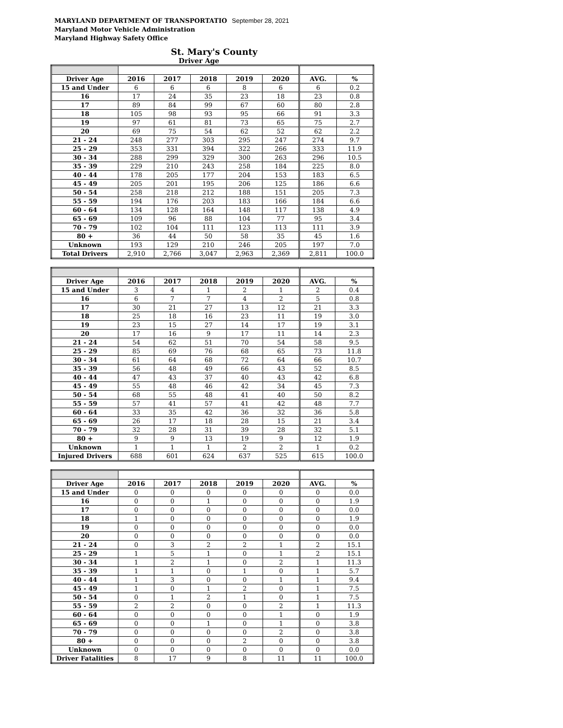MARYLAND DEPARTMENT OF TRANSPORTATIO September 28, 2021
Maryland Motor Vehicle Administration
Maryland Highway Safety Office
St. Mary's County
Driver Age
| Driver Age | 2016 | 2017 | 2018 | 2019 | 2020 | AVG. | % |
| --- | --- | --- | --- | --- | --- | --- | --- |
| 15 and Under | 6 | 6 | 6 | 8 | 6 | 6 | 0.2 |
| 16 | 17 | 24 | 35 | 23 | 18 | 23 | 0.8 |
| 17 | 89 | 84 | 99 | 67 | 60 | 80 | 2.8 |
| 18 | 105 | 98 | 93 | 95 | 66 | 91 | 3.3 |
| 19 | 97 | 61 | 81 | 73 | 65 | 75 | 2.7 |
| 20 | 69 | 75 | 54 | 62 | 52 | 62 | 2.2 |
| 21 - 24 | 248 | 277 | 303 | 295 | 247 | 274 | 9.7 |
| 25 - 29 | 353 | 331 | 394 | 322 | 266 | 333 | 11.9 |
| 30 - 34 | 288 | 299 | 329 | 300 | 263 | 296 | 10.5 |
| 35 - 39 | 229 | 210 | 243 | 258 | 184 | 225 | 8.0 |
| 40 - 44 | 178 | 205 | 177 | 204 | 153 | 183 | 6.5 |
| 45 - 49 | 205 | 201 | 195 | 206 | 125 | 186 | 6.6 |
| 50 - 54 | 258 | 218 | 212 | 188 | 151 | 205 | 7.3 |
| 55 - 59 | 194 | 176 | 203 | 183 | 166 | 184 | 6.6 |
| 60 - 64 | 134 | 128 | 164 | 148 | 117 | 138 | 4.9 |
| 65 - 69 | 109 | 96 | 88 | 104 | 77 | 95 | 3.4 |
| 70 - 79 | 102 | 104 | 111 | 123 | 113 | 111 | 3.9 |
| 80 + | 36 | 44 | 50 | 58 | 35 | 45 | 1.6 |
| Unknown | 193 | 129 | 210 | 246 | 205 | 197 | 7.0 |
| Total Drivers | 2,910 | 2,766 | 3,047 | 2,963 | 2,369 | 2,811 | 100.0 |
| Driver Age | 2016 | 2017 | 2018 | 2019 | 2020 | AVG. | % |
| --- | --- | --- | --- | --- | --- | --- | --- |
| 15 and Under | 3 | 4 | 1 | 2 | 1 | 2 | 0.4 |
| 16 | 6 | 7 | 7 | 4 | 2 | 5 | 0.8 |
| 17 | 30 | 21 | 27 | 13 | 12 | 21 | 3.3 |
| 18 | 25 | 18 | 16 | 23 | 11 | 19 | 3.0 |
| 19 | 23 | 15 | 27 | 14 | 17 | 19 | 3.1 |
| 20 | 17 | 16 | 9 | 17 | 11 | 14 | 2.3 |
| 21 - 24 | 54 | 62 | 51 | 70 | 54 | 58 | 9.5 |
| 25 - 29 | 85 | 69 | 76 | 68 | 65 | 73 | 11.8 |
| 30 - 34 | 61 | 64 | 68 | 72 | 64 | 66 | 10.7 |
| 35 - 39 | 56 | 48 | 49 | 66 | 43 | 52 | 8.5 |
| 40 - 44 | 47 | 43 | 37 | 40 | 43 | 42 | 6.8 |
| 45 - 49 | 55 | 48 | 46 | 42 | 34 | 45 | 7.3 |
| 50 - 54 | 68 | 55 | 48 | 41 | 40 | 50 | 8.2 |
| 55 - 59 | 57 | 41 | 57 | 41 | 42 | 48 | 7.7 |
| 60 - 64 | 33 | 35 | 42 | 36 | 32 | 36 | 5.8 |
| 65 - 69 | 26 | 17 | 18 | 28 | 15 | 21 | 3.4 |
| 70 - 79 | 32 | 28 | 31 | 39 | 28 | 32 | 5.1 |
| 80 + | 9 | 9 | 13 | 19 | 9 | 12 | 1.9 |
| Unknown | 1 | 1 | 1 | 2 | 2 | 1 | 0.2 |
| Injured Drivers | 688 | 601 | 624 | 637 | 525 | 615 | 100.0 |
| Driver Age | 2016 | 2017 | 2018 | 2019 | 2020 | AVG. | % |
| --- | --- | --- | --- | --- | --- | --- | --- |
| 15 and Under | 0 | 0 | 0 | 0 | 0 | 0 | 0.0 |
| 16 | 0 | 0 | 1 | 0 | 0 | 0 | 1.9 |
| 17 | 0 | 0 | 0 | 0 | 0 | 0 | 0.0 |
| 18 | 1 | 0 | 0 | 0 | 0 | 0 | 1.9 |
| 19 | 0 | 0 | 0 | 0 | 0 | 0 | 0.0 |
| 20 | 0 | 0 | 0 | 0 | 0 | 0 | 0.0 |
| 21 - 24 | 0 | 3 | 2 | 2 | 1 | 2 | 15.1 |
| 25 - 29 | 1 | 5 | 1 | 0 | 1 | 2 | 15.1 |
| 30 - 34 | 1 | 2 | 1 | 0 | 2 | 1 | 11.3 |
| 35 - 39 | 1 | 1 | 0 | 1 | 0 | 1 | 5.7 |
| 40 - 44 | 1 | 3 | 0 | 0 | 1 | 1 | 9.4 |
| 45 - 49 | 1 | 0 | 1 | 2 | 0 | 1 | 7.5 |
| 50 - 54 | 0 | 1 | 2 | 1 | 0 | 1 | 7.5 |
| 55 - 59 | 2 | 2 | 0 | 0 | 2 | 1 | 11.3 |
| 60 - 64 | 0 | 0 | 0 | 0 | 1 | 0 | 1.9 |
| 65 - 69 | 0 | 0 | 1 | 0 | 1 | 0 | 3.8 |
| 70 - 79 | 0 | 0 | 0 | 0 | 2 | 0 | 3.8 |
| 80 + | 0 | 0 | 0 | 2 | 0 | 0 | 3.8 |
| Unknown | 0 | 0 | 0 | 0 | 0 | 0 | 0.0 |
| Driver Fatalities | 8 | 17 | 9 | 8 | 11 | 11 | 100.0 |